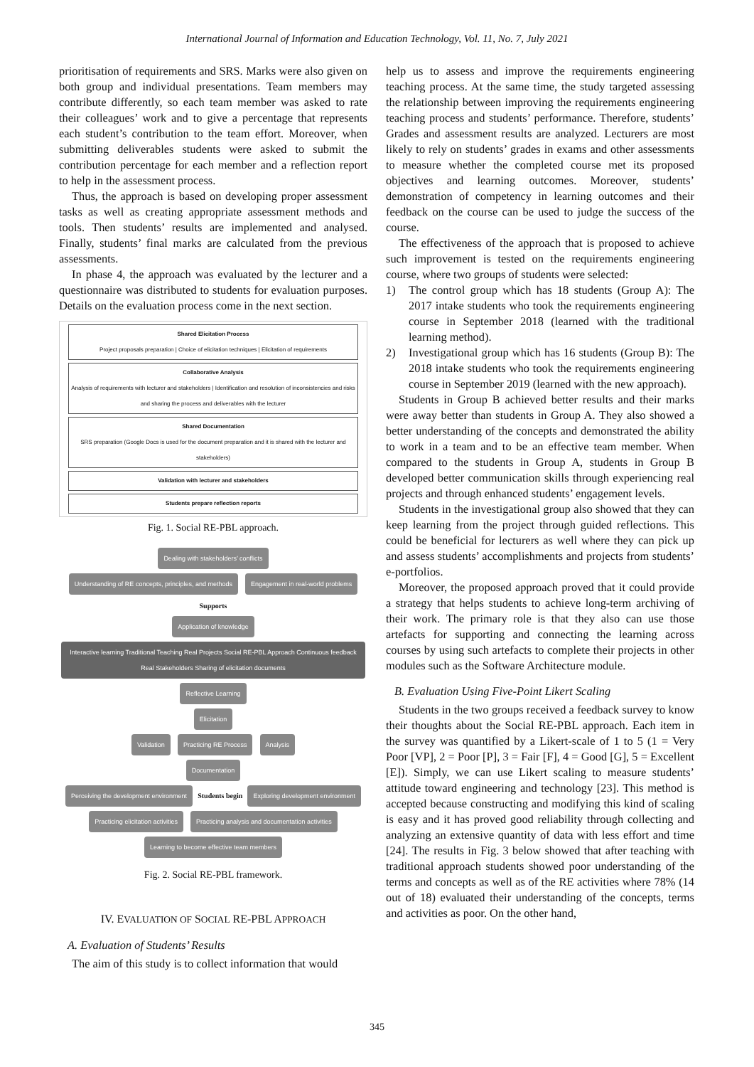International Journal of Information and Education Technology, Vol. 11, No. 7, July 2021
prioritisation of requirements and SRS. Marks were also given on both group and individual presentations. Team members may contribute differently, so each team member was asked to rate their colleagues’ work and to give a percentage that represents each student’s contribution to the team effort. Moreover, when submitting deliverables students were asked to submit the contribution percentage for each member and a reflection report to help in the assessment process.
Thus, the approach is based on developing proper assessment tasks as well as creating appropriate assessment methods and tools. Then students’ results are implemented and analysed. Finally, students’ final marks are calculated from the previous assessments.
In phase 4, the approach was evaluated by the lecturer and a questionnaire was distributed to students for evaluation purposes. Details on the evaluation process come in the next section.
Shared Elicitation Process
Project proposals preparation | Choice of elicitation techniques | Elicitation of requirements
Collaborative Analysis
Analysis of requirements with lecturer and stakeholders | Identification and resolution of inconsistencies and risks and sharing the process and deliverables with the lecturer
Shared Documentation
SRS preparation (Google Docs is used for the document preparation and it is shared with the lecturer and stakeholders)
Validation with lecturer and stakeholders
Students prepare reflection reports
Fig. 1. Social RE-PBL approach.
Dealing with stakeholders’ conflicts
Understanding of RE concepts, principles, and methods Engagement in real-world problems
Supports
Application of knowledge Interactive learning Traditional Teaching Real Projects Social RE-PBL Approach Continuous feedback Real Stakeholders Sharing of elicitation documents Reflective Learning
Elicitation
Validation Practicing RE Process Analysis
Documentation
Perceiving the development environment Students begin Exploring development environment
Practicing elicitation activities Practicing analysis and documentation activities
Learning to become effective team members
Fig. 2. Social RE-PBL framework.
IV. EVALUATION OF SOCIAL RE-PBL APPROACH
A. Evaluation of Students’ Results
The aim of this study is to collect information that would
help us to assess and improve the requirements engineering teaching process. At the same time, the study targeted assessing the relationship between improving the requirements engineering teaching process and students’ performance. Therefore, students’ Grades and assessment results are analyzed. Lecturers are most likely to rely on students’ grades in exams and other assessments to measure whether the completed course met its proposed objectives and learning outcomes. Moreover, students’ demonstration of competency in learning outcomes and their feedback on the course can be used to judge the success of the course.
The effectiveness of the approach that is proposed to achieve such improvement is tested on the requirements engineering course, where two groups of students were selected:
1) The control group which has 18 students (Group A): The 2017 intake students who took the requirements engineering course in September 2018 (learned with the traditional learning method).
2) Investigational group which has 16 students (Group B): The 2018 intake students who took the requirements engineering course in September 2019 (learned with the new approach).
Students in Group B achieved better results and their marks were away better than students in Group A. They also showed a better understanding of the concepts and demonstrated the ability to work in a team and to be an effective team member. When compared to the students in Group A, students in Group B developed better communication skills through experiencing real projects and through enhanced students’ engagement levels.
Students in the investigational group also showed that they can keep learning from the project through guided reflections. This could be beneficial for lecturers as well where they can pick up and assess students’ accomplishments and projects from students’ e-portfolios.
Moreover, the proposed approach proved that it could provide a strategy that helps students to achieve long-term archiving of their work. The primary role is that they also can use those artefacts for supporting and connecting the learning across courses by using such artefacts to complete their projects in other modules such as the Software Architecture module.
B. Evaluation Using Five-Point Likert Scaling
Students in the two groups received a feedback survey to know their thoughts about the Social RE-PBL approach. Each item in the survey was quantified by a Likert-scale of 1 to 5 (1 = Very Poor [VP], 2 = Poor [P], 3 = Fair [F], 4 = Good [G], 5 = Excellent [E]). Simply, we can use Likert scaling to measure students’ attitude toward engineering and technology [23]. This method is accepted because constructing and modifying this kind of scaling is easy and it has proved good reliability through collecting and analyzing an extensive quantity of data with less effort and time [24]. The results in Fig. 3 below showed that after teaching with traditional approach students showed poor understanding of the terms and concepts as well as of the RE activities where 78% (14 out of 18) evaluated their understanding of the concepts, terms and activities as poor. On the other hand,
345